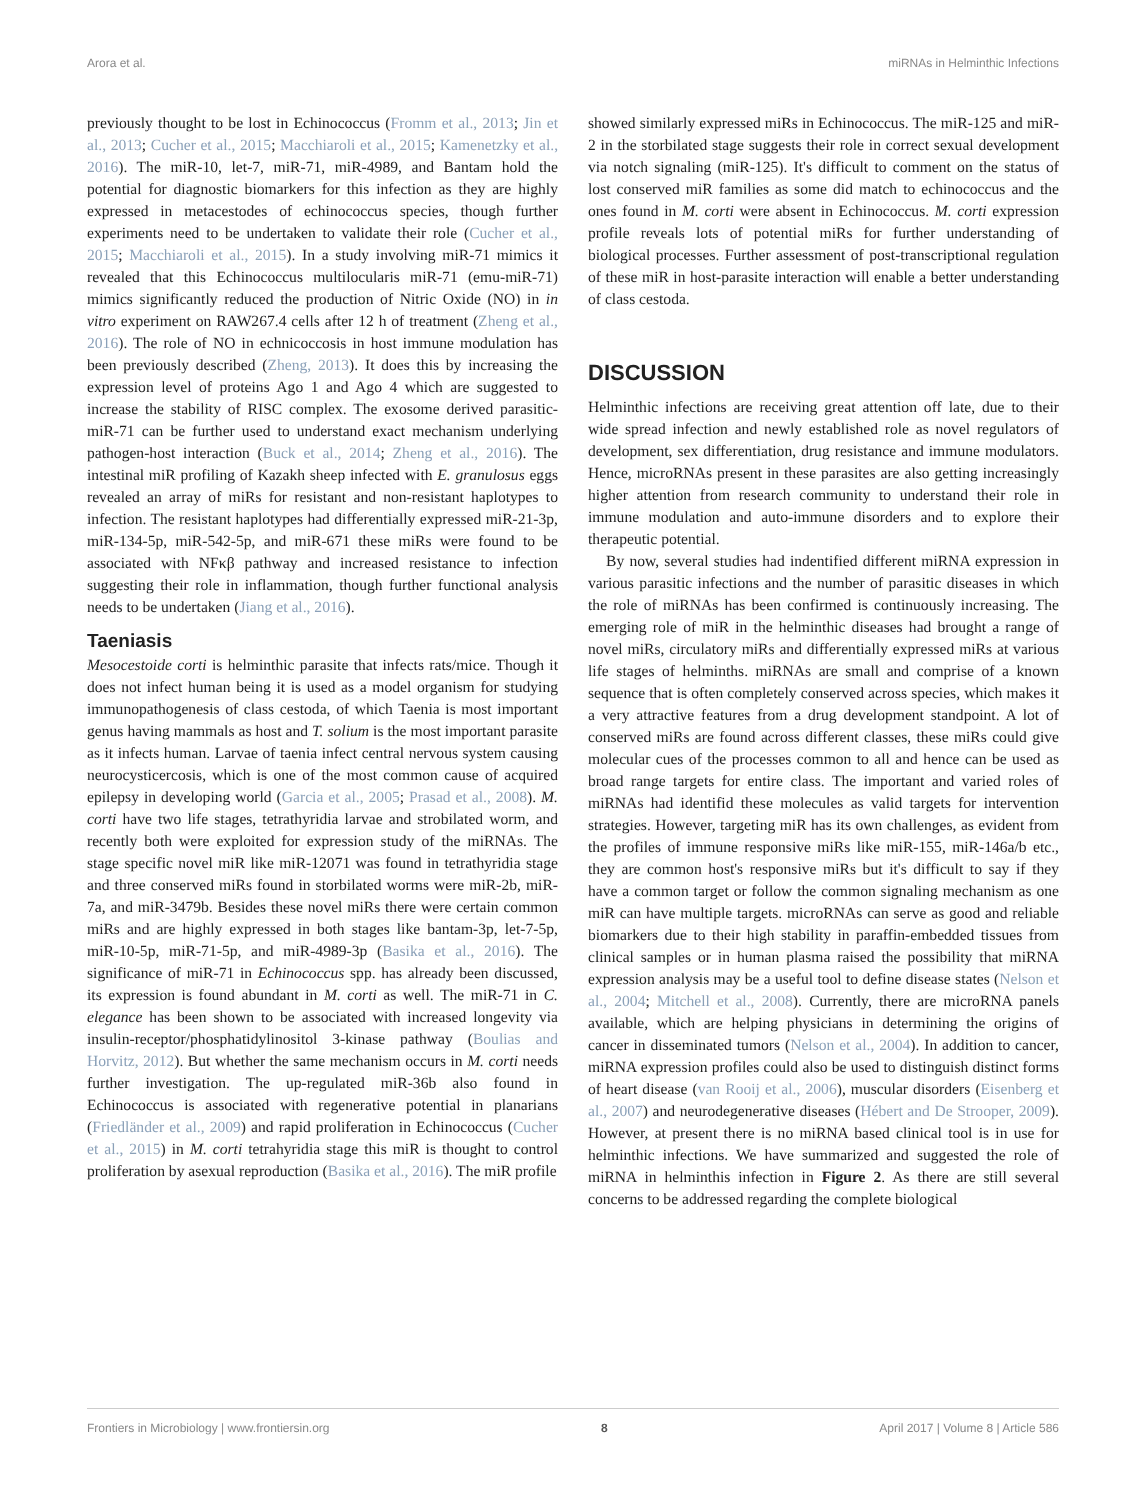Arora et al. miRNAs in Helminthic Infections
previously thought to be lost in Echinococcus (Fromm et al., 2013; Jin et al., 2013; Cucher et al., 2015; Macchiaroli et al., 2015; Kamenetzky et al., 2016). The miR-10, let-7, miR-71, miR-4989, and Bantam hold the potential for diagnostic biomarkers for this infection as they are highly expressed in metacestodes of echinococcus species, though further experiments need to be undertaken to validate their role (Cucher et al., 2015; Macchiaroli et al., 2015). In a study involving miR-71 mimics it revealed that this Echinococcus multilocularis miR-71 (emu-miR-71) mimics significantly reduced the production of Nitric Oxide (NO) in in vitro experiment on RAW267.4 cells after 12 h of treatment (Zheng et al., 2016). The role of NO in echnicoccosis in host immune modulation has been previously described (Zheng, 2013). It does this by increasing the expression level of proteins Ago 1 and Ago 4 which are suggested to increase the stability of RISC complex. The exosome derived parasitic-miR-71 can be further used to understand exact mechanism underlying pathogen-host interaction (Buck et al., 2014; Zheng et al., 2016). The intestinal miR profiling of Kazakh sheep infected with E. granulosus eggs revealed an array of miRs for resistant and non-resistant haplotypes to infection. The resistant haplotypes had differentially expressed miR-21-3p, miR-134-5p, miR-542-5p, and miR-671 these miRs were found to be associated with NFκβ pathway and increased resistance to infection suggesting their role in inflammation, though further functional analysis needs to be undertaken (Jiang et al., 2016).
Taeniasis
Mesocestoide corti is helminthic parasite that infects rats/mice. Though it does not infect human being it is used as a model organism for studying immunopathogenesis of class cestoda, of which Taenia is most important genus having mammals as host and T. solium is the most important parasite as it infects human. Larvae of taenia infect central nervous system causing neurocysticercosis, which is one of the most common cause of acquired epilepsy in developing world (Garcia et al., 2005; Prasad et al., 2008). M. corti have two life stages, tetrathyridia larvae and strobilated worm, and recently both were exploited for expression study of the miRNAs. The stage specific novel miR like miR-12071 was found in tetrathyridia stage and three conserved miRs found in storbilated worms were miR-2b, miR-7a, and miR-3479b. Besides these novel miRs there were certain common miRs and are highly expressed in both stages like bantam-3p, let-7-5p, miR-10-5p, miR-71-5p, and miR-4989-3p (Basika et al., 2016). The significance of miR-71 in Echinococcus spp. has already been discussed, its expression is found abundant in M. corti as well. The miR-71 in C. elegance has been shown to be associated with increased longevity via insulin-receptor/phosphatidylinositol 3-kinase pathway (Boulias and Horvitz, 2012). But whether the same mechanism occurs in M. corti needs further investigation. The up-regulated miR-36b also found in Echinococcus is associated with regenerative potential in planarians (Friedländer et al., 2009) and rapid proliferation in Echinococcus (Cucher et al., 2015) in M. corti tetrahyridia stage this miR is thought to control proliferation by asexual reproduction (Basika et al., 2016). The miR profile
showed similarly expressed miRs in Echinococcus. The miR-125 and miR-2 in the storbilated stage suggests their role in correct sexual development via notch signaling (miR-125). It's difficult to comment on the status of lost conserved miR families as some did match to echinococcus and the ones found in M. corti were absent in Echinococcus. M. corti expression profile reveals lots of potential miRs for further understanding of biological processes. Further assessment of post-transcriptional regulation of these miR in host-parasite interaction will enable a better understanding of class cestoda.
DISCUSSION
Helminthic infections are receiving great attention off late, due to their wide spread infection and newly established role as novel regulators of development, sex differentiation, drug resistance and immune modulators. Hence, microRNAs present in these parasites are also getting increasingly higher attention from research community to understand their role in immune modulation and auto-immune disorders and to explore their therapeutic potential.
By now, several studies had indentified different miRNA expression in various parasitic infections and the number of parasitic diseases in which the role of miRNAs has been confirmed is continuously increasing. The emerging role of miR in the helminthic diseases had brought a range of novel miRs, circulatory miRs and differentially expressed miRs at various life stages of helminths. miRNAs are small and comprise of a known sequence that is often completely conserved across species, which makes it a very attractive features from a drug development standpoint. A lot of conserved miRs are found across different classes, these miRs could give molecular cues of the processes common to all and hence can be used as broad range targets for entire class. The important and varied roles of miRNAs had identifid these molecules as valid targets for intervention strategies. However, targeting miR has its own challenges, as evident from the profiles of immune responsive miRs like miR-155, miR-146a/b etc., they are common host's responsive miRs but it's difficult to say if they have a common target or follow the common signaling mechanism as one miR can have multiple targets. microRNAs can serve as good and reliable biomarkers due to their high stability in paraffin-embedded tissues from clinical samples or in human plasma raised the possibility that miRNA expression analysis may be a useful tool to define disease states (Nelson et al., 2004; Mitchell et al., 2008). Currently, there are microRNA panels available, which are helping physicians in determining the origins of cancer in disseminated tumors (Nelson et al., 2004). In addition to cancer, miRNA expression profiles could also be used to distinguish distinct forms of heart disease (van Rooij et al., 2006), muscular disorders (Eisenberg et al., 2007) and neurodegenerative diseases (Hébert and De Strooper, 2009). However, at present there is no miRNA based clinical tool is in use for helminthic infections. We have summarized and suggested the role of miRNA in helminthis infection in Figure 2. As there are still several concerns to be addressed regarding the complete biological
Frontiers in Microbiology | www.frontiersin.org 8 April 2017 | Volume 8 | Article 586